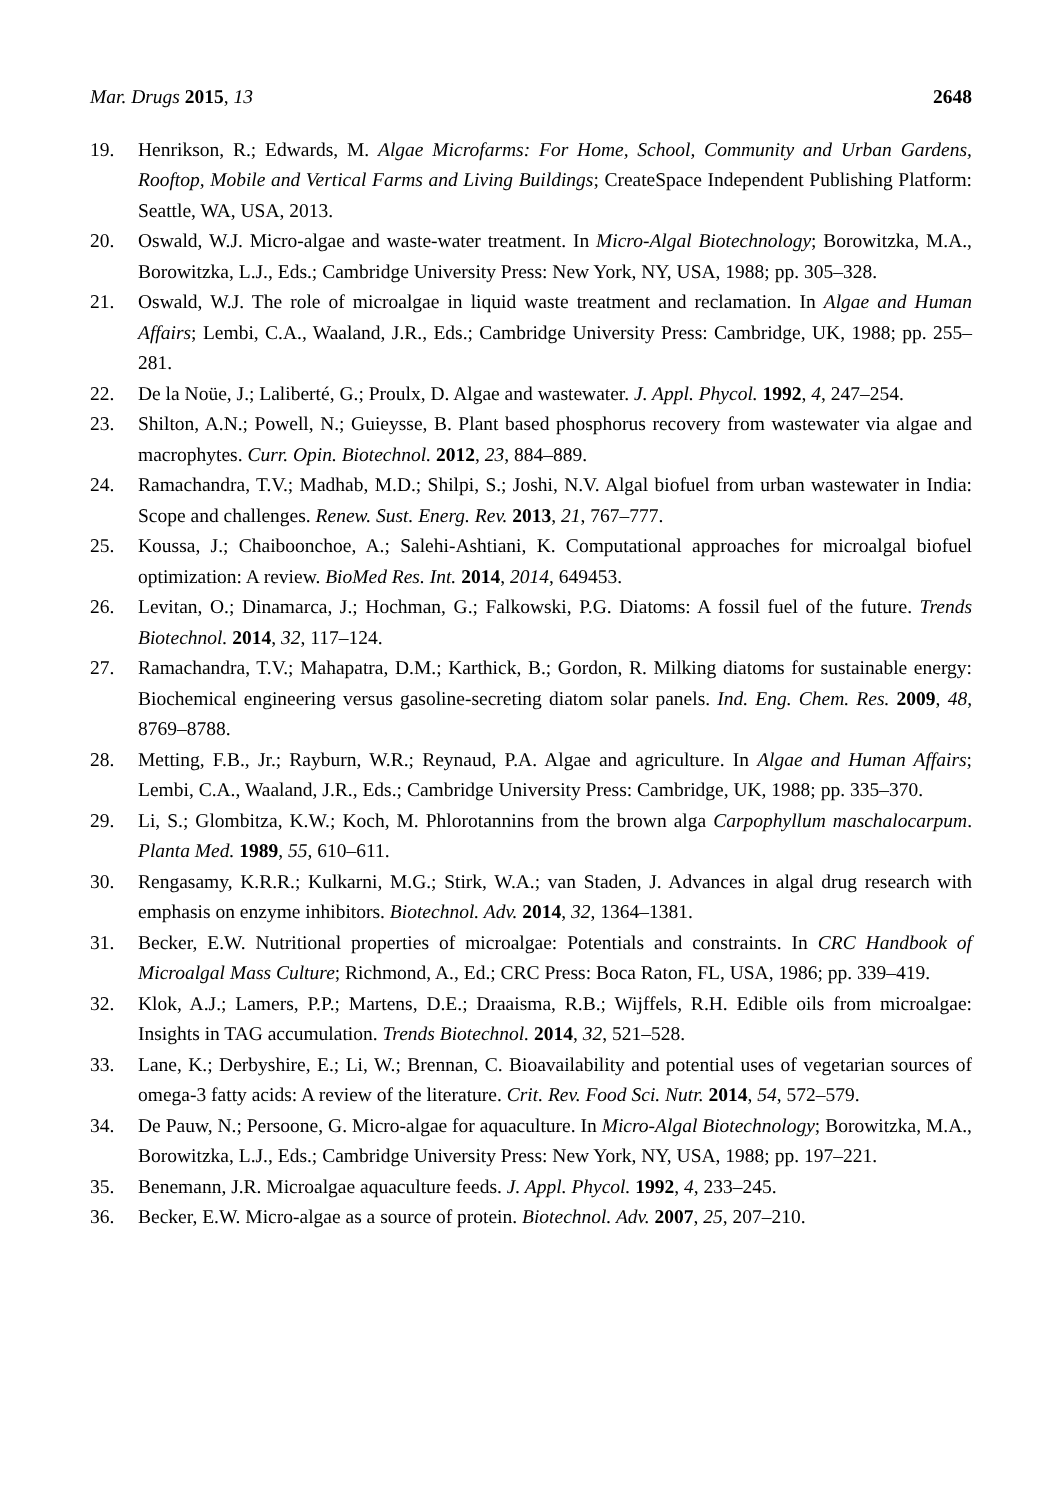Mar. Drugs 2015, 13 2648
19. Henrikson, R.; Edwards, M. Algae Microfarms: For Home, School, Community and Urban Gardens, Rooftop, Mobile and Vertical Farms and Living Buildings; CreateSpace Independent Publishing Platform: Seattle, WA, USA, 2013.
20. Oswald, W.J. Micro-algae and waste-water treatment. In Micro-Algal Biotechnology; Borowitzka, M.A., Borowitzka, L.J., Eds.; Cambridge University Press: New York, NY, USA, 1988; pp. 305–328.
21. Oswald, W.J. The role of microalgae in liquid waste treatment and reclamation. In Algae and Human Affairs; Lembi, C.A., Waaland, J.R., Eds.; Cambridge University Press: Cambridge, UK, 1988; pp. 255–281.
22. De la Noüe, J.; Laliberté, G.; Proulx, D. Algae and wastewater. J. Appl. Phycol. 1992, 4, 247–254.
23. Shilton, A.N.; Powell, N.; Guieysse, B. Plant based phosphorus recovery from wastewater via algae and macrophytes. Curr. Opin. Biotechnol. 2012, 23, 884–889.
24. Ramachandra, T.V.; Madhab, M.D.; Shilpi, S.; Joshi, N.V. Algal biofuel from urban wastewater in India: Scope and challenges. Renew. Sust. Energ. Rev. 2013, 21, 767–777.
25. Koussa, J.; Chaiboonchoe, A.; Salehi-Ashtiani, K. Computational approaches for microalgal biofuel optimization: A review. BioMed Res. Int. 2014, 2014, 649453.
26. Levitan, O.; Dinamarca, J.; Hochman, G.; Falkowski, P.G. Diatoms: A fossil fuel of the future. Trends Biotechnol. 2014, 32, 117–124.
27. Ramachandra, T.V.; Mahapatra, D.M.; Karthick, B.; Gordon, R. Milking diatoms for sustainable energy: Biochemical engineering versus gasoline-secreting diatom solar panels. Ind. Eng. Chem. Res. 2009, 48, 8769–8788.
28. Metting, F.B., Jr.; Rayburn, W.R.; Reynaud, P.A. Algae and agriculture. In Algae and Human Affairs; Lembi, C.A., Waaland, J.R., Eds.; Cambridge University Press: Cambridge, UK, 1988; pp. 335–370.
29. Li, S.; Glombitza, K.W.; Koch, M. Phlorotannins from the brown alga Carpophyllum maschalocarpum. Planta Med. 1989, 55, 610–611.
30. Rengasamy, K.R.R.; Kulkarni, M.G.; Stirk, W.A.; van Staden, J. Advances in algal drug research with emphasis on enzyme inhibitors. Biotechnol. Adv. 2014, 32, 1364–1381.
31. Becker, E.W. Nutritional properties of microalgae: Potentials and constraints. In CRC Handbook of Microalgal Mass Culture; Richmond, A., Ed.; CRC Press: Boca Raton, FL, USA, 1986; pp. 339–419.
32. Klok, A.J.; Lamers, P.P.; Martens, D.E.; Draaisma, R.B.; Wijffels, R.H. Edible oils from microalgae: Insights in TAG accumulation. Trends Biotechnol. 2014, 32, 521–528.
33. Lane, K.; Derbyshire, E.; Li, W.; Brennan, C. Bioavailability and potential uses of vegetarian sources of omega-3 fatty acids: A review of the literature. Crit. Rev. Food Sci. Nutr. 2014, 54, 572–579.
34. De Pauw, N.; Persoone, G. Micro-algae for aquaculture. In Micro-Algal Biotechnology; Borowitzka, M.A., Borowitzka, L.J., Eds.; Cambridge University Press: New York, NY, USA, 1988; pp. 197–221.
35. Benemann, J.R. Microalgae aquaculture feeds. J. Appl. Phycol. 1992, 4, 233–245.
36. Becker, E.W. Micro-algae as a source of protein. Biotechnol. Adv. 2007, 25, 207–210.